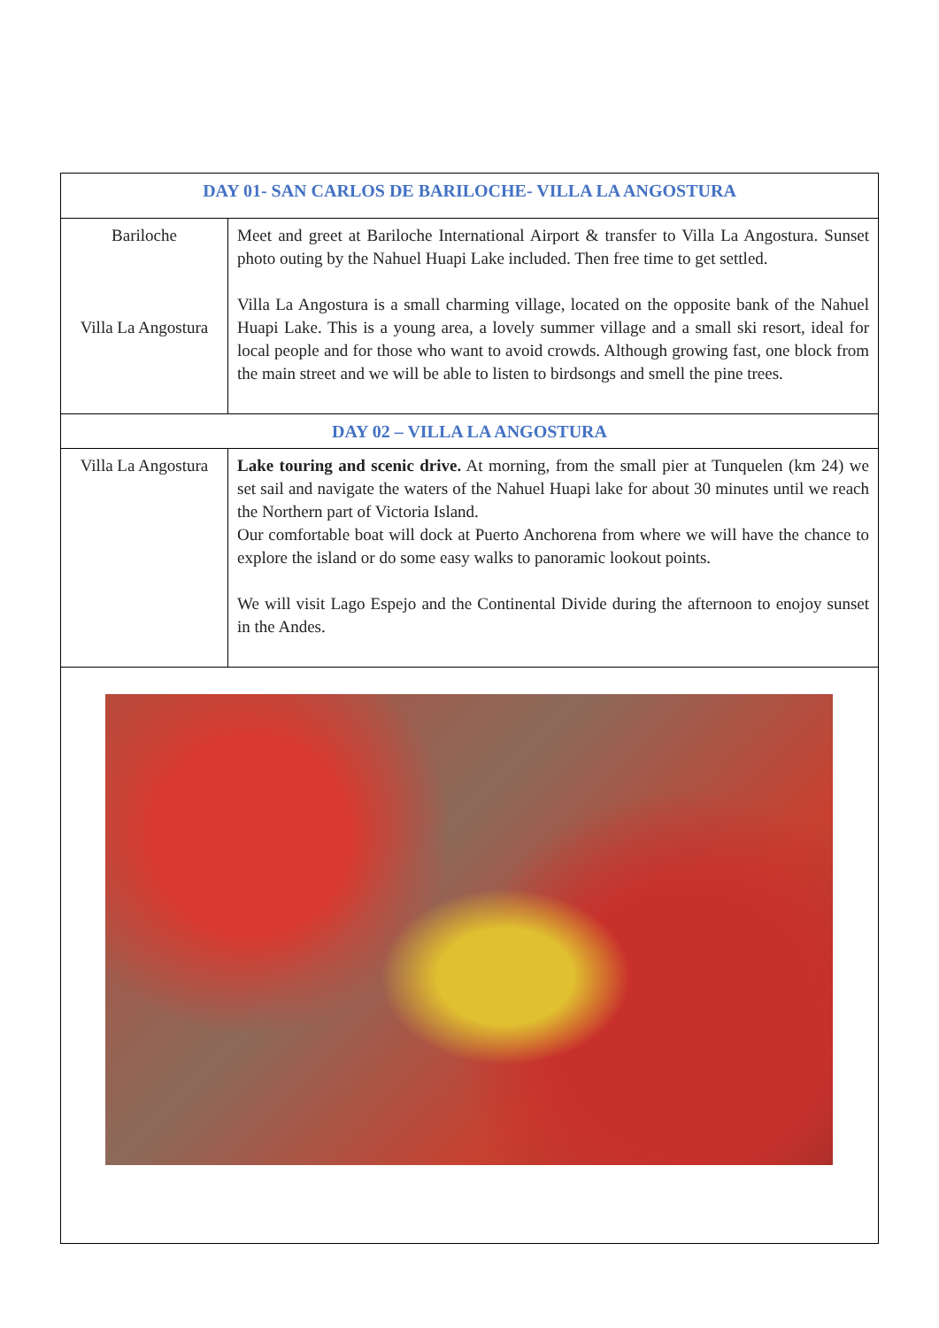| DAY 01- SAN CARLOS DE BARILOCHE- VILLA LA ANGOSTURA | |
| --- | --- |
| Bariloche Villa La Angostura | Meet and greet at Bariloche International Airport & transfer to Villa La Angostura. Sunset photo outing by the Nahuel Huapi Lake included. Then free time to get settled. Villa La Angostura is a small charming village, located on the opposite bank of the Nahuel Huapi Lake. This is a young area, a lovely summer village and a small ski resort, ideal for local people and for those who want to avoid crowds. Although growing fast, one block from the main street and we will be able to listen to birdsongs and smell the pine trees. |
| DAY 02 – VILLA LA ANGOSTURA | |
| Villa La Angostura | Lake touring and scenic drive. At morning, from the small pier at Tunquelen (km 24) we set sail and navigate the waters of the Nahuel Huapi lake for about 30 minutes until we reach the Northern part of Victoria Island. Our comfortable boat will dock at Puerto Anchorena from where we will have the chance to explore the island or do some easy walks to panoramic lookout points. We will visit Lago Espejo and the Continental Divide during the afternoon to enojoy sunset in the Andes. |